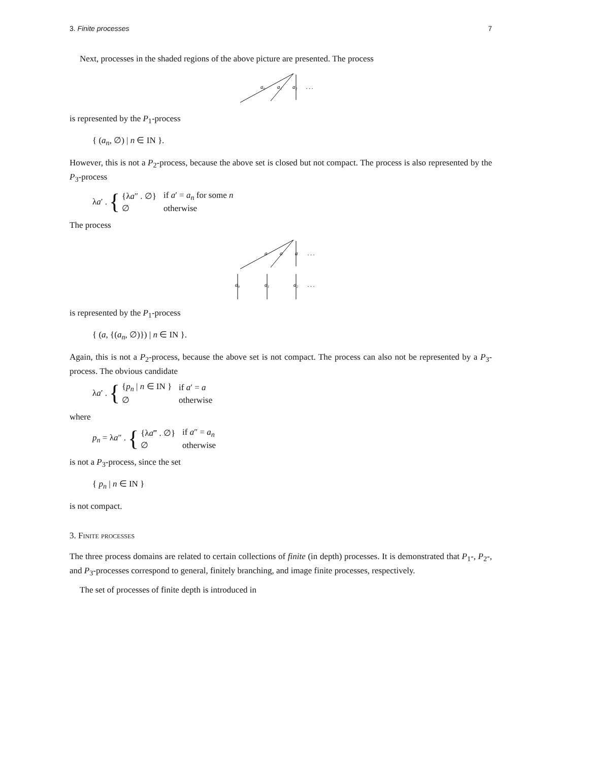3. Finite processes 7
Next, processes in the shaded regions of the above picture are presented. The process
a₀
a₁
a₂
. . .
is represented by the P<sub>1</sub>-process
{ (a<sub>n</sub>, ∅) | n ∈ IN }.
However, this is not a P<sub>2</sub>-process, because the above set is closed but not compact. The process is also represented by the P<sub>3</sub>-process
λa′ . {
| {λ a ″ . ∅} | if a ′ = a<sub>n</sub> for some n |
| ∅ | otherwise |
The process
a
a
a
. . .
a₀
a₁
a₂
. . .
is represented by the P<sub>1</sub>-process
{ (a, {(a<sub>n</sub>, ∅)}) | n ∈ IN }.
Again, this is not a P<sub>2</sub>-process, because the above set is not compact. The process can also not be represented by a P<sub>3</sub>-process. The obvious candidate
λa′ . {
| { p<sub>n</sub> / n ∈ IN } | if a ′ = a |
| ∅ | otherwise |
where
p<sub>n</sub> = λa″ . {
| {λ a ‴ . ∅} | if a ″ = a<sub>n</sub> |
| ∅ | otherwise |
is not a P<sub>3</sub>-process, since the set
{ p<sub>n</sub> | n ∈ IN }
is not compact.
3. Finite processes
The three process domains are related to certain collections of finite (in depth) processes. It is demonstrated that P<sub>1</sub>-, P<sub>2</sub>-, and P<sub>3</sub>-processes correspond to general, finitely branching, and image finite processes, respectively.
The set of processes of finite depth is introduced in